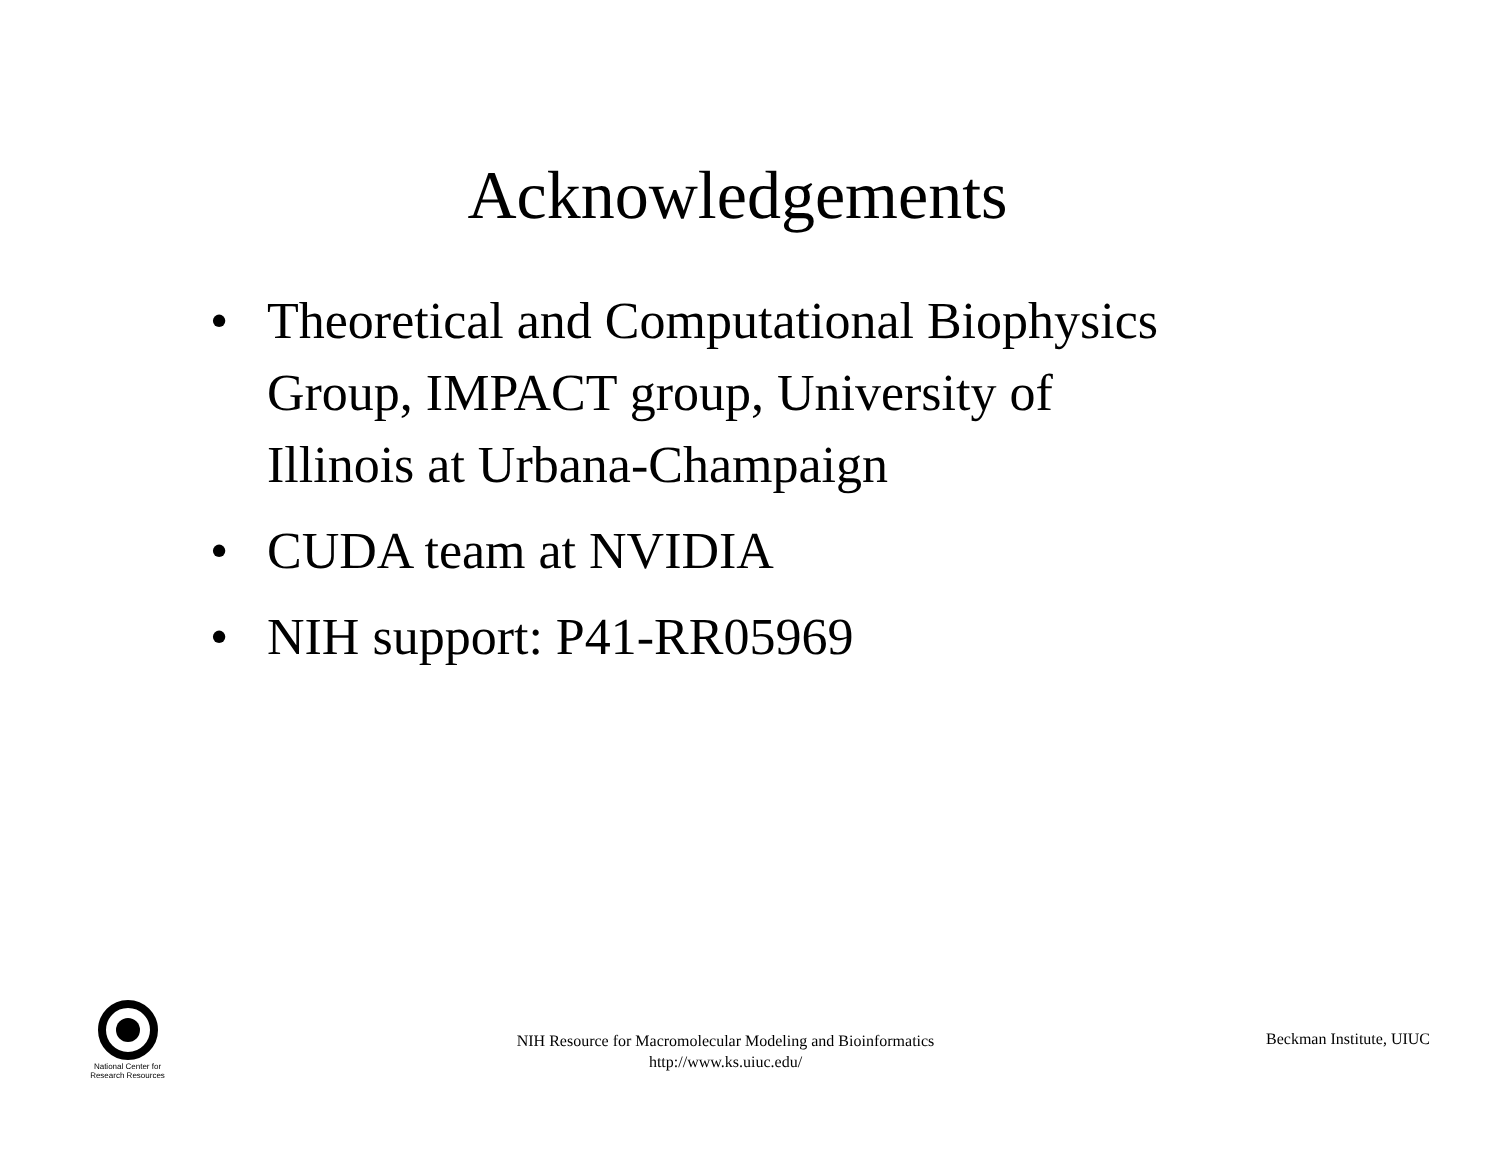Acknowledgements
• Theoretical and Computational Biophysics Group, IMPACT group, University of Illinois at Urbana-Champaign
• CUDA team at NVIDIA
• NIH support: P41-RR05969
National Center for
Research Resources
NIH Resource for Macromolecular Modeling and Bioinformatics
http://www.ks.uiuc.edu/
Beckman Institute, UIUC